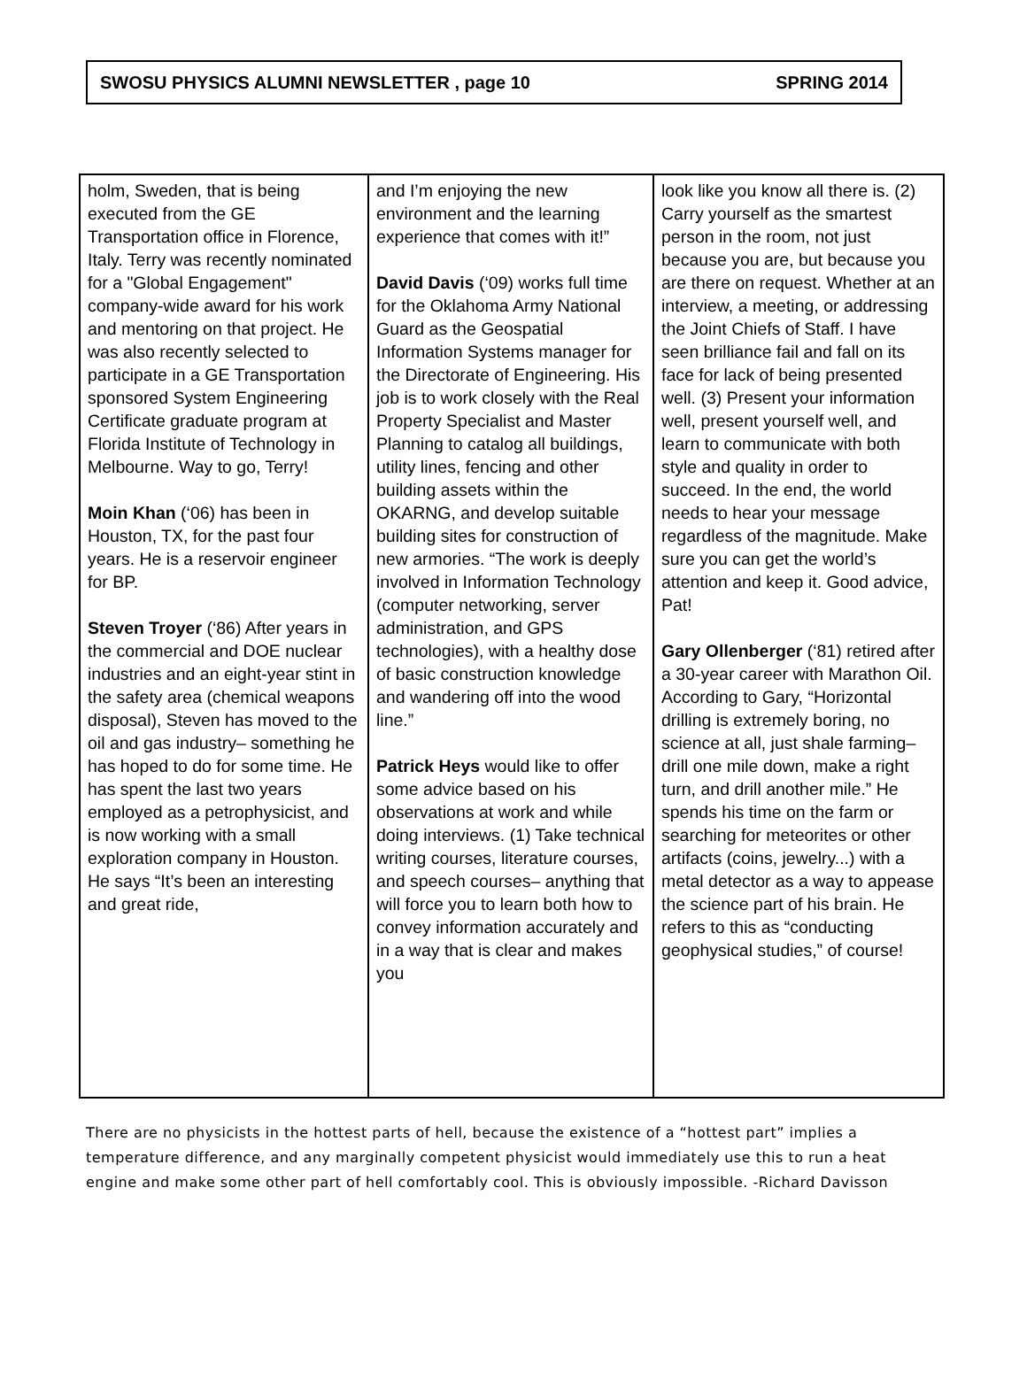SWOSU PHYSICS ALUMNI NEWSLETTER , page 10 SPRING 2014
holm, Sweden, that is being executed from the GE Transportation office in Florence, Italy. Terry was recently nominated for a "Global Engagement" company-wide award for his work and mentoring on that project. He was also recently selected to participate in a GE Transportation sponsored System Engineering Certificate graduate program at Florida Institute of Technology in Melbourne. Way to go, Terry!
Moin Khan (‘06) has been in Houston, TX, for the past four years. He is a reservoir engineer for BP.
Steven Troyer (‘86) After years in the commercial and DOE nuclear industries and an eight-year stint in the safety area (chemical weapons disposal), Steven has moved to the oil and gas industry– something he has hoped to do for some time. He has spent the last two years employed as a petrophysicist, and is now working with a small exploration company in Houston. He says “It’s been an interesting and great ride,
and I’m enjoying the new environment and the learning experience that comes with it!”
David Davis (‘09) works full time for the Oklahoma Army National Guard as the Geospatial Information Systems manager for the Directorate of Engineering. His job is to work closely with the Real Property Specialist and Master Planning to catalog all buildings, utility lines, fencing and other building assets within the OKARNG, and develop suitable building sites for construction of new armories. “The work is deeply involved in Information Technology (computer networking, server administration, and GPS technologies), with a healthy dose of basic construction knowledge and wandering off into the wood line.”
Patrick Heys would like to offer some advice based on his observations at work and while doing interviews. (1) Take technical writing courses, literature courses, and speech courses– anything that will force you to learn both how to convey information accurately and in a way that is clear and makes you
look like you know all there is. (2) Carry yourself as the smartest person in the room, not just because you are, but because you are there on request. Whether at an interview, a meeting, or addressing the Joint Chiefs of Staff. I have seen brilliance fail and fall on its face for lack of being presented well. (3) Present your information well, present yourself well, and learn to communicate with both style and quality in order to succeed. In the end, the world needs to hear your message regardless of the magnitude. Make sure you can get the world’s attention and keep it. Good advice, Pat!
Gary Ollenberger (‘81) retired after a 30-year career with Marathon Oil. According to Gary, “Horizontal drilling is extremely boring, no science at all, just shale farming–drill one mile down, make a right turn, and drill another mile.” He spends his time on the farm or searching for meteorites or other artifacts (coins, jewelry...) with a metal detector as a way to appease the science part of his brain. He refers to this as “conducting geophysical studies,” of course!
There are no physicists in the hottest parts of hell, because the existence of a “hottest part” implies a temperature difference, and any marginally competent physicist would immediately use this to run a heat engine and make some other part of hell comfortably cool. This is obviously impossible. -Richard Davisson